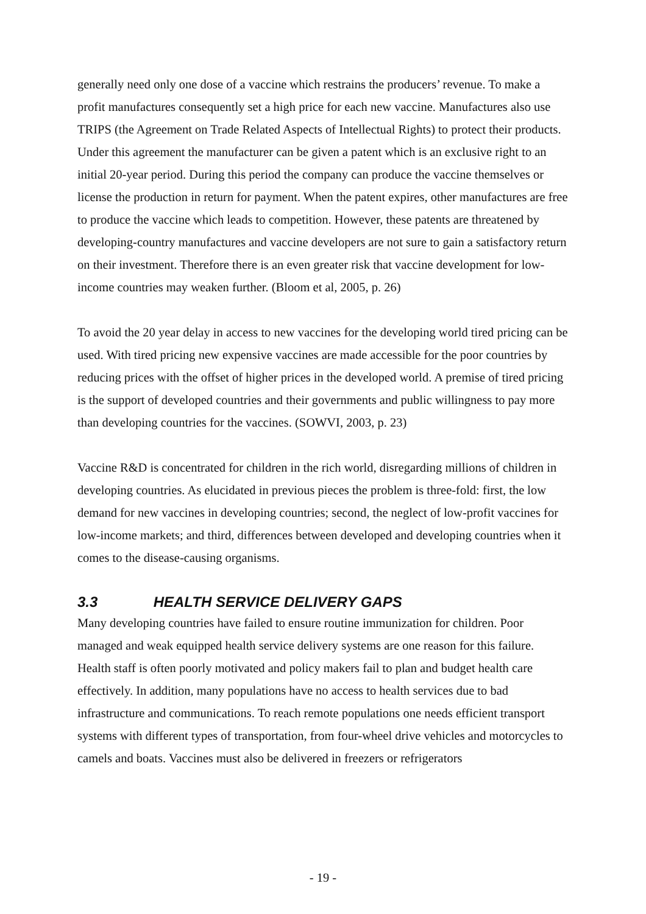generally need only one dose of a vaccine which restrains the producers’ revenue. To make a profit manufactures consequently set a high price for each new vaccine. Manufactures also use TRIPS (the Agreement on Trade Related Aspects of Intellectual Rights) to protect their products. Under this agreement the manufacturer can be given a patent which is an exclusive right to an initial 20-year period. During this period the company can produce the vaccine themselves or license the production in return for payment. When the patent expires, other manufactures are free to produce the vaccine which leads to competition. However, these patents are threatened by developing-country manufactures and vaccine developers are not sure to gain a satisfactory return on their investment. Therefore there is an even greater risk that vaccine development for low-income countries may weaken further. (Bloom et al, 2005, p. 26)
To avoid the 20 year delay in access to new vaccines for the developing world tired pricing can be used. With tired pricing new expensive vaccines are made accessible for the poor countries by reducing prices with the offset of higher prices in the developed world. A premise of tired pricing is the support of developed countries and their governments and public willingness to pay more than developing countries for the vaccines. (SOWVI, 2003, p. 23)
Vaccine R&D is concentrated for children in the rich world, disregarding millions of children in developing countries. As elucidated in previous pieces the problem is three-fold: first, the low demand for new vaccines in developing countries; second, the neglect of low-profit vaccines for low-income markets; and third, differences between developed and developing countries when it comes to the disease-causing organisms.
3.3 HEALTH SERVICE DELIVERY GAPS
Many developing countries have failed to ensure routine immunization for children. Poor managed and weak equipped health service delivery systems are one reason for this failure. Health staff is often poorly motivated and policy makers fail to plan and budget health care effectively. In addition, many populations have no access to health services due to bad infrastructure and communications. To reach remote populations one needs efficient transport systems with different types of transportation, from four-wheel drive vehicles and motorcycles to camels and boats. Vaccines must also be delivered in freezers or refrigerators
- 19 -